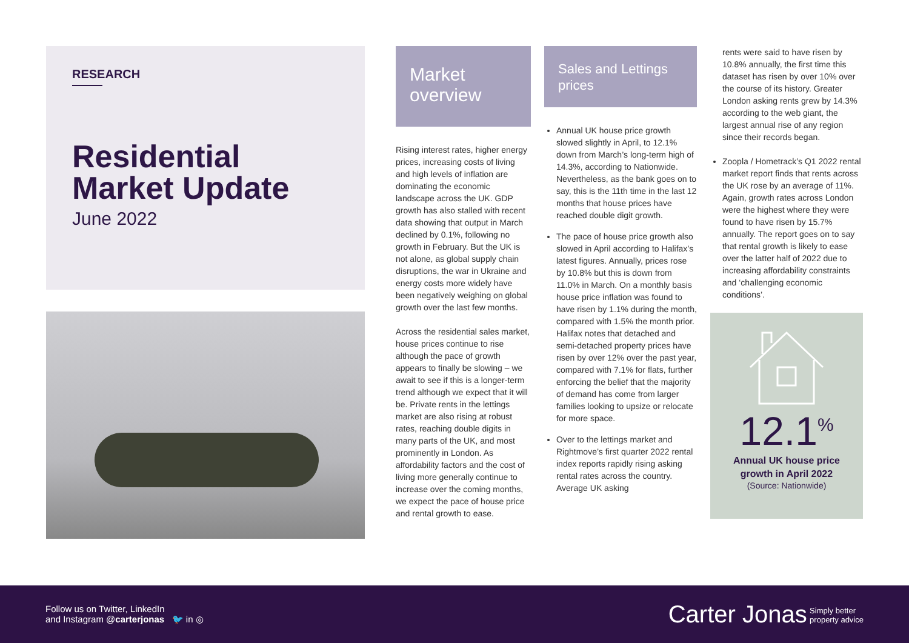RESEARCH
Residential Market Update
June 2022
Market overview
Rising interest rates, higher energy prices, increasing costs of living and high levels of inflation are dominating the economic landscape across the UK. GDP growth has also stalled with recent data showing that output in March declined by 0.1%, following no growth in February. But the UK is not alone, as global supply chain disruptions, the war in Ukraine and energy costs more widely have been negatively weighing on global growth over the last few months.
Across the residential sales market, house prices continue to rise although the pace of growth appears to finally be slowing – we await to see if this is a longer-term trend although we expect that it will be. Private rents in the lettings market are also rising at robust rates, reaching double digits in many parts of the UK, and most prominently in London. As affordability factors and the cost of living more generally continue to increase over the coming months, we expect the pace of house price and rental growth to ease.
Sales and Lettings prices
Annual UK house price growth slowed slightly in April, to 12.1% down from March’s long-term high of 14.3%, according to Nationwide. Nevertheless, as the bank goes on to say, this is the 11th time in the last 12 months that house prices have reached double digit growth.
The pace of house price growth also slowed in April according to Halifax’s latest figures. Annually, prices rose by 10.8% but this is down from 11.0% in March. On a monthly basis house price inflation was found to have risen by 1.1% during the month, compared with 1.5% the month prior. Halifax notes that detached and semi-detached property prices have risen by over 12% over the past year, compared with 7.1% for flats, further enforcing the belief that the majority of demand has come from larger families looking to upsize or relocate for more space.
Over to the lettings market and Rightmove’s first quarter 2022 rental index reports rapidly rising asking rental rates across the country. Average UK asking
rents were said to have risen by 10.8% annually, the first time this dataset has risen by over 10% over the course of its history. Greater London asking rents grew by 14.3% according to the web giant, the largest annual rise of any region since their records began.
Zoopla / Hometrack’s Q1 2022 rental market report finds that rents across the UK rose by an average of 11%. Again, growth rates across London were the highest where they were found to have risen by 15.7% annually. The report goes on to say that rental growth is likely to ease over the latter half of 2022 due to increasing affordability constraints and ‘challenging economic conditions’.
12.1<sup>%</sup>
Annual UK house price
growth in April 2022
(Source: Nationwide)
Follow us on Twitter, LinkedIn
and Instagram @carterjonas 🐦 in ◎
Carter Jonas Simply better
property advice